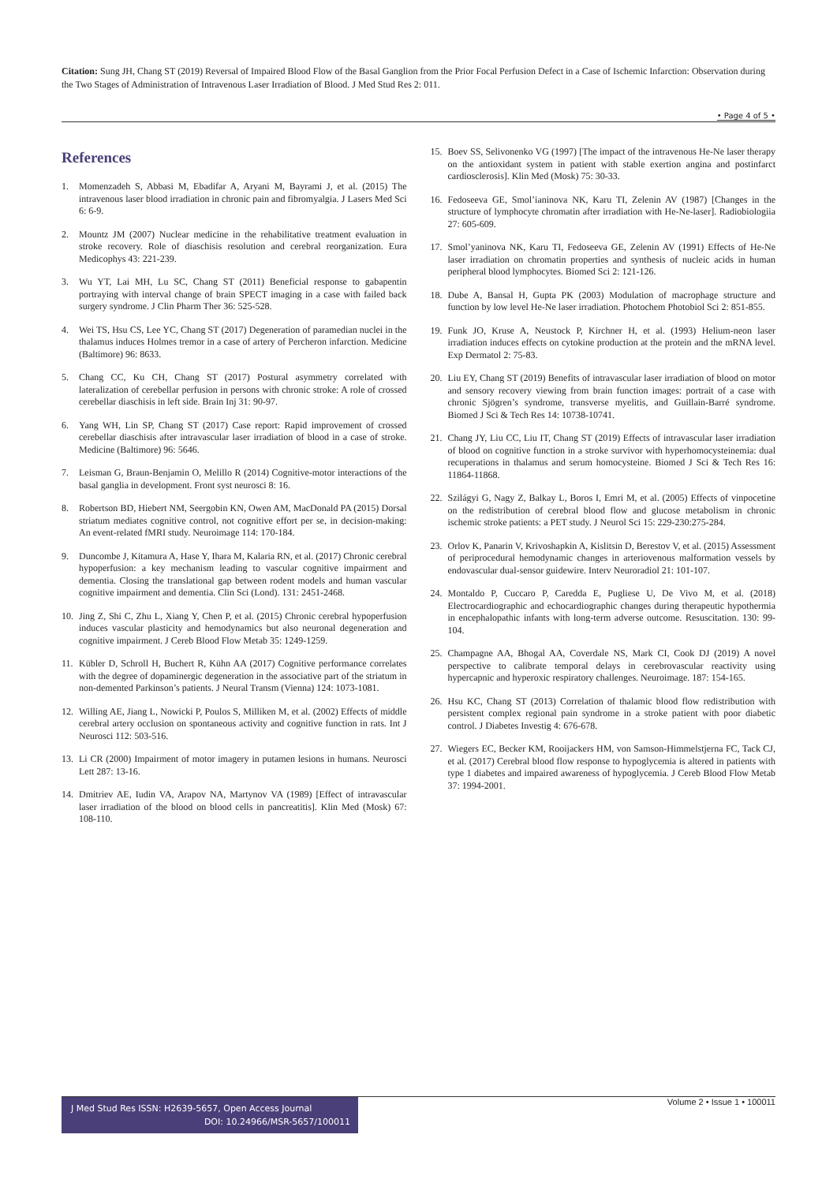Citation: Sung JH, Chang ST (2019) Reversal of Impaired Blood Flow of the Basal Ganglion from the Prior Focal Perfusion Defect in a Case of Ischemic Infarction: Observation during the Two Stages of Administration of Intravenous Laser Irradiation of Blood. J Med Stud Res 2: 011.
• Page 4 of 5 •
References
1. Momenzadeh S, Abbasi M, Ebadifar A, Aryani M, Bayrami J, et al. (2015) The intravenous laser blood irradiation in chronic pain and fibromyalgia. J Lasers Med Sci 6: 6-9.
2. Mountz JM (2007) Nuclear medicine in the rehabilitative treatment evaluation in stroke recovery. Role of diaschisis resolution and cerebral reorganization. Eura Medicophys 43: 221-239.
3. Wu YT, Lai MH, Lu SC, Chang ST (2011) Beneficial response to gabapentin portraying with interval change of brain SPECT imaging in a case with failed back surgery syndrome. J Clin Pharm Ther 36: 525-528.
4. Wei TS, Hsu CS, Lee YC, Chang ST (2017) Degeneration of paramedian nuclei in the thalamus induces Holmes tremor in a case of artery of Percheron infarction. Medicine (Baltimore) 96: 8633.
5. Chang CC, Ku CH, Chang ST (2017) Postural asymmetry correlated with lateralization of cerebellar perfusion in persons with chronic stroke: A role of crossed cerebellar diaschisis in left side. Brain Inj 31: 90-97.
6. Yang WH, Lin SP, Chang ST (2017) Case report: Rapid improvement of crossed cerebellar diaschisis after intravascular laser irradiation of blood in a case of stroke. Medicine (Baltimore) 96: 5646.
7. Leisman G, Braun-Benjamin O, Melillo R (2014) Cognitive-motor interactions of the basal ganglia in development. Front syst neurosci 8: 16.
8. Robertson BD, Hiebert NM, Seergobin KN, Owen AM, MacDonald PA (2015) Dorsal striatum mediates cognitive control, not cognitive effort per se, in decision-making: An event-related fMRI study. Neuroimage 114: 170-184.
9. Duncombe J, Kitamura A, Hase Y, Ihara M, Kalaria RN, et al. (2017) Chronic cerebral hypoperfusion: a key mechanism leading to vascular cognitive impairment and dementia. Closing the translational gap between rodent models and human vascular cognitive impairment and dementia. Clin Sci (Lond). 131: 2451-2468.
10. Jing Z, Shi C, Zhu L, Xiang Y, Chen P, et al. (2015) Chronic cerebral hypoperfusion induces vascular plasticity and hemodynamics but also neuronal degeneration and cognitive impairment. J Cereb Blood Flow Metab 35: 1249-1259.
11. Kübler D, Schroll H, Buchert R, Kühn AA (2017) Cognitive performance correlates with the degree of dopaminergic degeneration in the associative part of the striatum in non-demented Parkinson’s patients. J Neural Transm (Vienna) 124: 1073-1081.
12. Willing AE, Jiang L, Nowicki P, Poulos S, Milliken M, et al. (2002) Effects of middle cerebral artery occlusion on spontaneous activity and cognitive function in rats. Int J Neurosci 112: 503-516.
13. Li CR (2000) Impairment of motor imagery in putamen lesions in humans. Neurosci Lett 287: 13-16.
14. Dmitriev AE, Iudin VA, Arapov NA, Martynov VA (1989) [Effect of intravascular laser irradiation of the blood on blood cells in pancreatitis]. Klin Med (Mosk) 67: 108-110.
15. Boev SS, Selivonenko VG (1997) [The impact of the intravenous He-Ne laser therapy on the antioxidant system in patient with stable exertion angina and postinfarct cardiosclerosis]. Klin Med (Mosk) 75: 30-33.
16. Fedoseeva GE, Smol’ianinova NK, Karu TI, Zelenin AV (1987) [Changes in the structure of lymphocyte chromatin after irradiation with He-Ne-laser]. Radiobiologiia 27: 605-609.
17. Smol’yaninova NK, Karu TI, Fedoseeva GE, Zelenin AV (1991) Effects of He-Ne laser irradiation on chromatin properties and synthesis of nucleic acids in human peripheral blood lymphocytes. Biomed Sci 2: 121-126.
18. Dube A, Bansal H, Gupta PK (2003) Modulation of macrophage structure and function by low level He-Ne laser irradiation. Photochem Photobiol Sci 2: 851-855.
19. Funk JO, Kruse A, Neustock P, Kirchner H, et al. (1993) Helium-neon laser irradiation induces effects on cytokine production at the protein and the mRNA level. Exp Dermatol 2: 75-83.
20. Liu EY, Chang ST (2019) Benefits of intravascular laser irradiation of blood on motor and sensory recovery viewing from brain function images: portrait of a case with chronic Sjögren’s syndrome, transverse myelitis, and Guillain-Barré syndrome. Biomed J Sci & Tech Res 14: 10738-10741.
21. Chang JY, Liu CC, Liu IT, Chang ST (2019) Effects of intravascular laser irradiation of blood on cognitive function in a stroke survivor with hyperhomocysteinemia: dual recuperations in thalamus and serum homocysteine. Biomed J Sci & Tech Res 16: 11864-11868.
22. Szilágyi G, Nagy Z, Balkay L, Boros I, Emri M, et al. (2005) Effects of vinpocetine on the redistribution of cerebral blood flow and glucose metabolism in chronic ischemic stroke patients: a PET study. J Neurol Sci 15: 229-230:275-284.
23. Orlov K, Panarin V, Krivoshapkin A, Kislitsin D, Berestov V, et al. (2015) Assessment of periprocedural hemodynamic changes in arteriovenous malformation vessels by endovascular dual-sensor guidewire. Interv Neuroradiol 21: 101-107.
24. Montaldo P, Cuccaro P, Caredda E, Pugliese U, De Vivo M, et al. (2018) Electrocardiographic and echocardiographic changes during therapeutic hypothermia in encephalopathic infants with long-term adverse outcome. Resuscitation. 130: 99-104.
25. Champagne AA, Bhogal AA, Coverdale NS, Mark CI, Cook DJ (2019) A novel perspective to calibrate temporal delays in cerebrovascular reactivity using hypercapnic and hyperoxic respiratory challenges. Neuroimage. 187: 154-165.
26. Hsu KC, Chang ST (2013) Correlation of thalamic blood flow redistribution with persistent complex regional pain syndrome in a stroke patient with poor diabetic control. J Diabetes Investig 4: 676-678.
27. Wiegers EC, Becker KM, Rooijackers HM, von Samson-Himmelstjerna FC, Tack CJ, et al. (2017) Cerebral blood flow response to hypoglycemia is altered in patients with type 1 diabetes and impaired awareness of hypoglycemia. J Cereb Blood Flow Metab 37: 1994-2001.
J Med Stud Res ISSN: H2639-5657, Open Access Journal
DOI: 10.24966/MSR-5657/100011
Volume 2 • Issue 1 • 100011